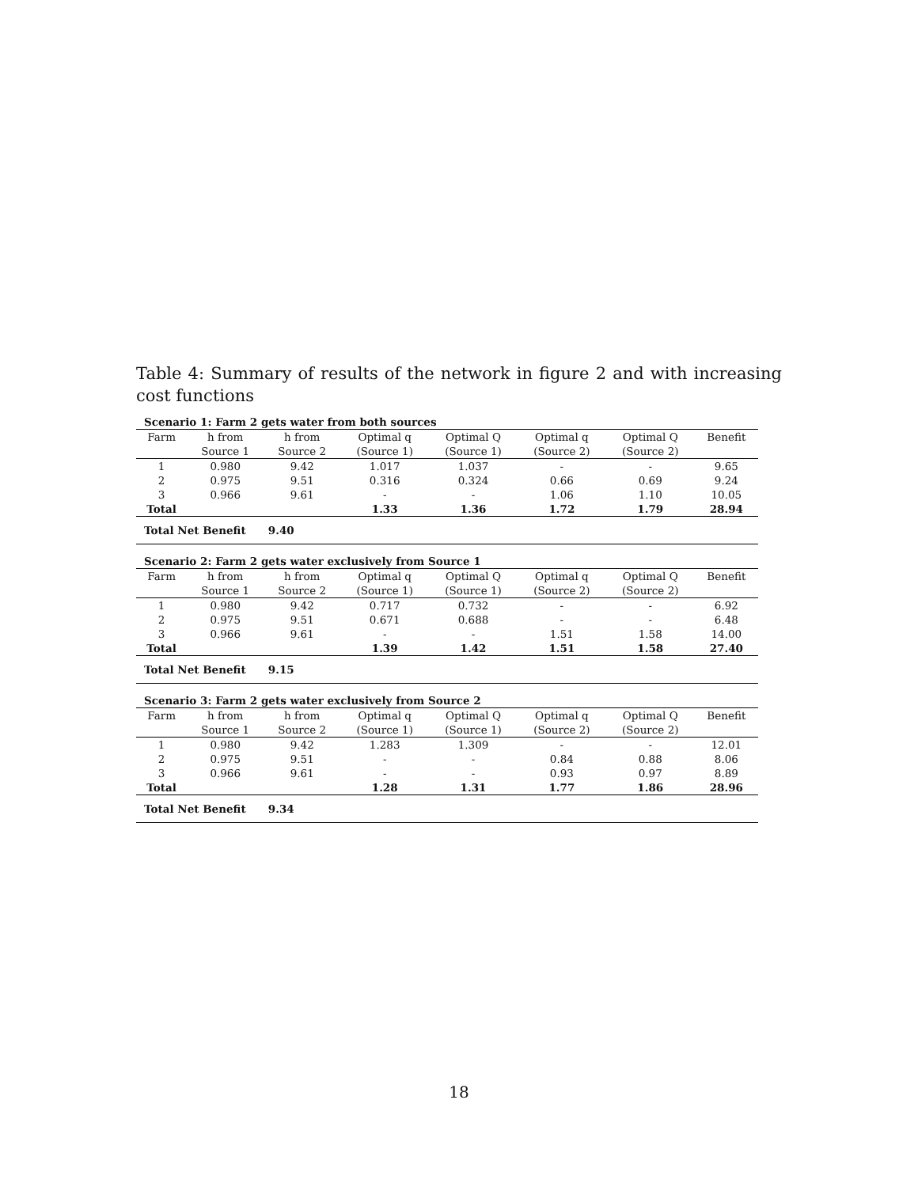Table 4: Summary of results of the network in figure 2 and with increasing cost functions
| Scenario 1: Farm 2 gets water from both sources | | | | | | | |
| Farm | h from | h from | Optimal q | Optimal Q | Optimal q | Optimal Q | Benefit |
| | Source 1 | Source 2 | (Source 1) | (Source 1) | (Source 2) | (Source 2) | |
| 1 | 0.980 | 9.42 | 1.017 | 1.037 | - | - | 9.65 |
| 2 | 0.975 | 9.51 | 0.316 | 0.324 | 0.66 | 0.69 | 9.24 |
| 3 | 0.966 | 9.61 | - | - | 1.06 | 1.10 | 10.05 |
| Total | | | 1.33 | 1.36 | 1.72 | 1.79 | 28.94 |
| Total Net Benefit 9.40 | | | | | | | |
| Scenario 2: Farm 2 gets water exclusively from Source 1 | | | | | | | |
| Farm | h from | h from | Optimal q | Optimal Q | Optimal q | Optimal Q | Benefit |
| | Source 1 | Source 2 | (Source 1) | (Source 1) | (Source 2) | (Source 2) | |
| 1 | 0.980 | 9.42 | 0.717 | 0.732 | - | - | 6.92 |
| 2 | 0.975 | 9.51 | 0.671 | 0.688 | - | - | 6.48 |
| 3 | 0.966 | 9.61 | - | - | 1.51 | 1.58 | 14.00 |
| Total | | | 1.39 | 1.42 | 1.51 | 1.58 | 27.40 |
| Total Net Benefit 9.15 | | | | | | | |
| Scenario 3: Farm 2 gets water exclusively from Source 2 | | | | | | | |
| Farm | h from | h from | Optimal q | Optimal Q | Optimal q | Optimal Q | Benefit |
| | Source 1 | Source 2 | (Source 1) | (Source 1) | (Source 2) | (Source 2) | |
| 1 | 0.980 | 9.42 | 1.283 | 1.309 | - | - | 12.01 |
| 2 | 0.975 | 9.51 | - | - | 0.84 | 0.88 | 8.06 |
| 3 | 0.966 | 9.61 | - | - | 0.93 | 0.97 | 8.89 |
| Total | | | 1.28 | 1.31 | 1.77 | 1.86 | 28.96 |
| Total Net Benefit 9.34 | | | | | | | |
18